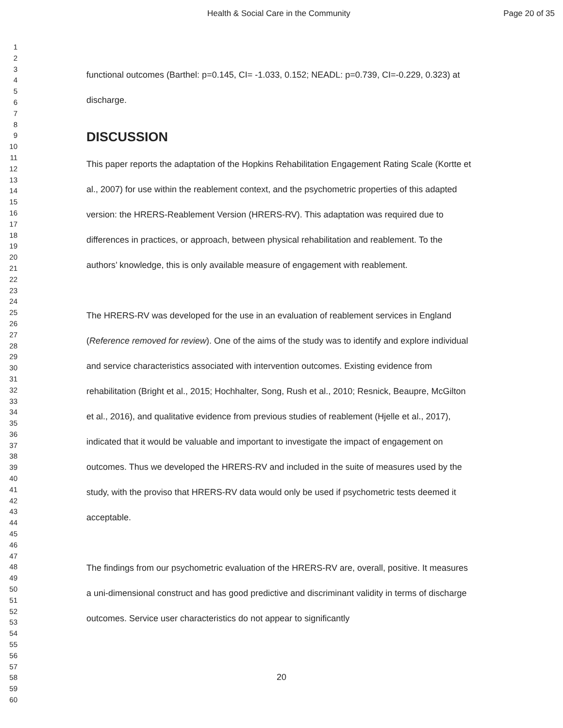Health & Social Care in the Community Page 20 of 35
1
2
3
4
5
6
7
8
9
10
11
12
13
14
15
16
17
18
19
20
21
22
23
24
25
26
27
28
29
30
31
32
33
34
35
36
37
38
39
40
41
42
43
44
45
46
47
48
49
50
51
52
53
54
55
56
57
58
59
60
functional outcomes (Barthel: p=0.145, CI= -1.033, 0.152; NEADL: p=0.739, CI=-0.229, 0.323) at discharge.
DISCUSSION
This paper reports the adaptation of the Hopkins Rehabilitation Engagement Rating Scale (Kortte et al., 2007) for use within the reablement context, and the psychometric properties of this adapted version: the HRERS-Reablement Version (HRERS-RV). This adaptation was required due to differences in practices, or approach, between physical rehabilitation and reablement. To the authors’ knowledge, this is only available measure of engagement with reablement.
The HRERS-RV was developed for the use in an evaluation of reablement services in England (Reference removed for review). One of the aims of the study was to identify and explore individual and service characteristics associated with intervention outcomes. Existing evidence from rehabilitation (Bright et al., 2015; Hochhalter, Song, Rush et al., 2010; Resnick, Beaupre, McGilton et al., 2016), and qualitative evidence from previous studies of reablement (Hjelle et al., 2017), indicated that it would be valuable and important to investigate the impact of engagement on outcomes. Thus we developed the HRERS-RV and included in the suite of measures used by the study, with the proviso that HRERS-RV data would only be used if psychometric tests deemed it acceptable.
The findings from our psychometric evaluation of the HRERS-RV are, overall, positive. It measures a uni-dimensional construct and has good predictive and discriminant validity in terms of discharge outcomes. Service user characteristics do not appear to significantly
20